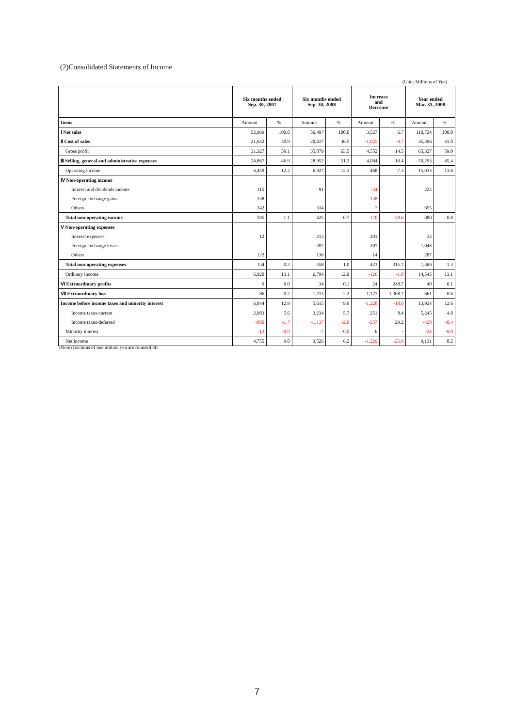(2)Consolidated Statements of Income
(Unit: Millions of Yen)
| | Six months ended Sep. 30, 2007 | | Six months ended Sep. 30, 2008 | | Increase and Decrease | | Year ended Mar. 31, 2008 | |
| --- | --- | --- | --- | --- | --- | --- | --- | --- |
| Items | Amount | % | Amount | % | Amount | % | Amount | % |
| Ⅰ Net sales | 52,969 | 100.0 | 56,497 | 100.0 | 3,527 | 6.7 | 110,724 | 100.0 |
| Ⅱ Cost of sales | 21,642 | 40.9 | 20,617 | 36.5 | -1,025 | -4.7 | 45,396 | 41.0 |
| Gross profit | 31,327 | 59.1 | 35,879 | 63.5 | 4,552 | 14.5 | 65,327 | 59.0 |
| Ⅲ Selling, general and administrative expenses | 24,867 | 46.9 | 28,952 | 51.2 | 4,084 | 16.4 | 50,293 | 45.4 |
| Operating income | 6,459 | 12.2 | 6,927 | 12.3 | 468 | 7.3 | 15,033 | 13.6 |
| Ⅳ Non-operating income | | | | | | | | |
| Interest and dividends income | 115 | | 91 | | -24 | | 225 | |
| Foreign exchange gains | 138 | | - | | -138 | | - | |
| Others | 342 | | 334 | | -7 | | 655 | |
| Total non-operating income | 595 | 1.1 | 425 | 0.7 | -170 | -28.6 | 880 | 0.8 |
| Ⅴ Non-operating expenses | | | | | | | | |
| Interest expenses | 12 | | 213 | | 201 | | 33 | |
| Foreign exchange losses | - | | 207 | | 207 | | 1,048 | |
| Others | 122 | | 136 | | 14 | | 287 | |
| Total non-operating expenses | 134 | 0.2 | 558 | 1.0 | 423 | 315.7 | 1,369 | 1.3 |
| Ordinary income | 6,920 | 13.1 | 6,794 | 12.0 | -126 | -1.8 | 14,545 | 13.1 |
| Ⅵ Extraordinary profits | 9 | 0.0 | 34 | 0.1 | 24 | 248.7 | 40 | 0.1 |
| Ⅶ Extraordinary loss | 86 | 0.2 | 1,213 | 2.2 | 1,127 | 1,308.7 | 661 | 0.6 |
| Income before income taxes and minority interest | 6,844 | 12.9 | 5,615 | 9.9 | -1,228 | -18.0 | 13,924 | 12.6 |
| Income taxes-current | 2,983 | 5.6 | 3,234 | 5.7 | 251 | 8.4 | 5,245 | 4.8 |
| Income taxes-deferred | -880 | -1.7 | -1,137 | -2.0 | -257 | 29.2 | -428 | -0.4 |
| Minority interest | -13 | -0.0 | -7 | -0.0 | 6 | - | -24 | -0.0 |
| Net income | 4,755 | 9.0 | 3,526 | 6.2 | -1,229 | -25.8 | 9,131 | 8.2 |
(Note) fractions of one million yen are rounded off
7